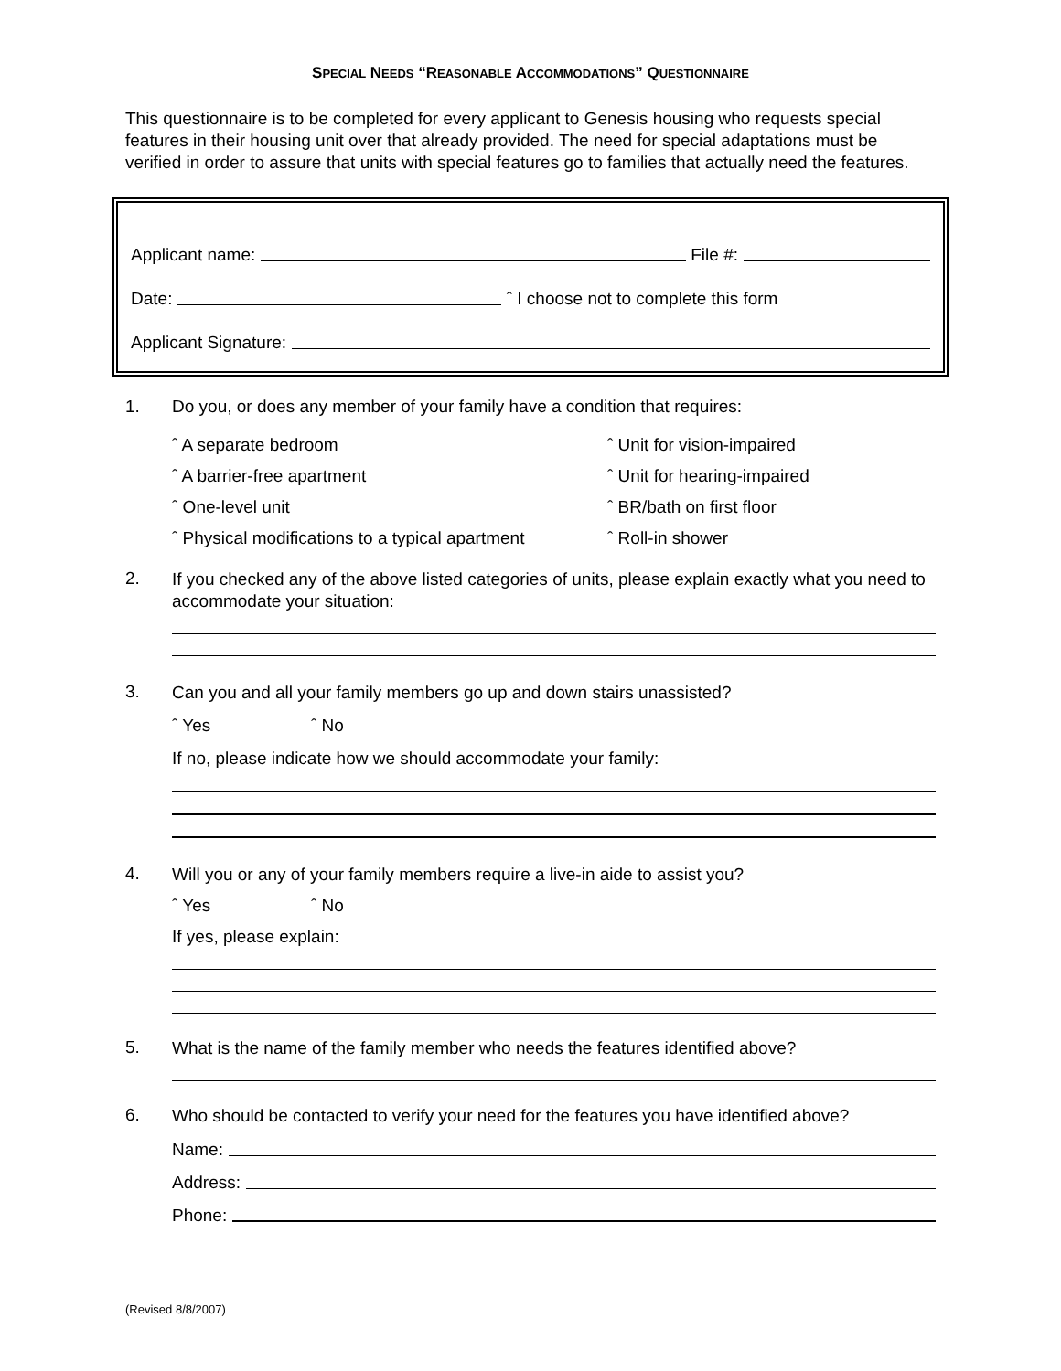SPECIAL NEEDS “REASONABLE ACCOMMODATIONS” QUESTIONNAIRE
This questionnaire is to be completed for every applicant to Genesis housing who requests special features in their housing unit over that already provided. The need for special adaptations must be verified in order to assure that units with special features go to families that actually need the features.
Applicant name:
File #:
Date:
ˆ I choose not to complete this form
Applicant Signature:
1. Do you, or does any member of your family have a condition that requires:
ˆ A separate bedroom
ˆ Unit for vision-impaired
ˆ A barrier-free apartment
ˆ Unit for hearing-impaired
ˆ One-level unit
ˆ BR/bath on first floor
ˆ Physical modifications to a typical apartment
ˆ Roll-in shower
2.
If you checked any of the above listed categories of units, please explain exactly what you need to accommodate your situation:
3.
Can you and all your family members go up and down stairs unassisted?
ˆ Yes ˆ No
If no, please indicate how we should accommodate your family:
4.
Will you or any of your family members require a live-in aide to assist you?
ˆ Yes ˆ No
If yes, please explain:
5.
What is the name of the family member who needs the features identified above?
6.
Who should be contacted to verify your need for the features you have identified above?
Name:
Address:
Phone:
(Revised 8/8/2007)